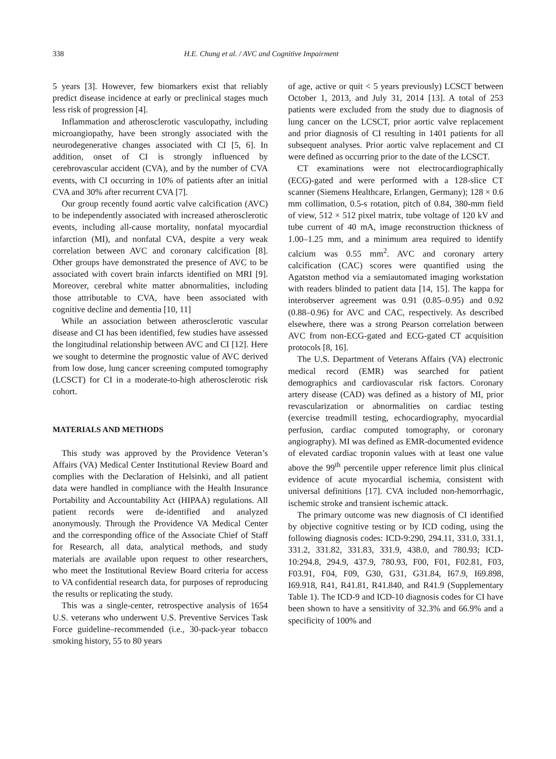338 H.E. Chung et al. / AVC and Cognitive Impairment
5 years [3]. However, few biomarkers exist that reliably predict disease incidence at early or preclinical stages much less risk of progression [4].
Inflammation and atherosclerotic vasculopathy, including microangiopathy, have been strongly associated with the neurodegenerative changes associated with CI [5, 6]. In addition, onset of CI is strongly influenced by cerebrovascular accident (CVA), and by the number of CVA events, with CI occurring in 10% of patients after an initial CVA and 30% after recurrent CVA [7].
Our group recently found aortic valve calcification (AVC) to be independently associated with increased atherosclerotic events, including all-cause mortality, nonfatal myocardial infarction (MI), and nonfatal CVA, despite a very weak correlation between AVC and coronary calcification [8]. Other groups have demonstrated the presence of AVC to be associated with covert brain infarcts identified on MRI [9]. Moreover, cerebral white matter abnormalities, including those attributable to CVA, have been associated with cognitive decline and dementia [10, 11]
While an association between atherosclerotic vascular disease and CI has been identified, few studies have assessed the longitudinal relationship between AVC and CI [12]. Here we sought to determine the prognostic value of AVC derived from low dose, lung cancer screening computed tomography (LCSCT) for CI in a moderate-to-high atherosclerotic risk cohort.
MATERIALS AND METHODS
This study was approved by the Providence Veteran’s Affairs (VA) Medical Center Institutional Review Board and complies with the Declaration of Helsinki, and all patient data were handled in compliance with the Health Insurance Portability and Accountability Act (HIPAA) regulations. All patient records were de-identified and analyzed anonymously. Through the Providence VA Medical Center and the corresponding office of the Associate Chief of Staff for Research, all data, analytical methods, and study materials are available upon request to other researchers, who meet the Institutional Review Board criteria for access to VA confidential research data, for purposes of reproducing the results or replicating the study.
This was a single-center, retrospective analysis of 1654 U.S. veterans who underwent U.S. Preventive Services Task Force guideline–recommended (i.e., 30-pack-year tobacco smoking history, 55 to 80 years
of age, active or quit < 5 years previously) LCSCT between October 1, 2013, and July 31, 2014 [13]. A total of 253 patients were excluded from the study due to diagnosis of lung cancer on the LCSCT, prior aortic valve replacement and prior diagnosis of CI resulting in 1401 patients for all subsequent analyses. Prior aortic valve replacement and CI were defined as occurring prior to the date of the LCSCT.
CT examinations were not electrocardiographically (ECG)-gated and were performed with a 128-slice CT scanner (Siemens Healthcare, Erlangen, Germany); 128 × 0.6 mm collimation, 0.5-s rotation, pitch of 0.84, 380-mm field of view, 512 × 512 pixel matrix, tube voltage of 120 kV and tube current of 40 mA, image reconstruction thickness of 1.00–1.25 mm, and a minimum area required to identify calcium was 0.55 mm<sup>2</sup>. AVC and coronary artery calcification (CAC) scores were quantified using the Agatston method via a semiautomated imaging workstation with readers blinded to patient data [14, 15]. The kappa for interobserver agreement was 0.91 (0.85–0.95) and 0.92 (0.88–0.96) for AVC and CAC, respectively. As described elsewhere, there was a strong Pearson correlation between AVC from non-ECG-gated and ECG-gated CT acquisition protocols [8, 16].
The U.S. Department of Veterans Affairs (VA) electronic medical record (EMR) was searched for patient demographics and cardiovascular risk factors. Coronary artery disease (CAD) was defined as a history of MI, prior revascularization or abnormalities on cardiac testing (exercise treadmill testing, echocardiography, myocardial perfusion, cardiac computed tomography, or coronary angiography). MI was defined as EMR-documented evidence of elevated cardiac troponin values with at least one value above the 99<sup>th</sup> percentile upper reference limit plus clinical evidence of acute myocardial ischemia, consistent with universal definitions [17]. CVA included non-hemorrhagic, ischemic stroke and transient ischemic attack.
The primary outcome was new diagnosis of CI identified by objective cognitive testing or by ICD coding, using the following diagnosis codes: ICD-9:290, 294.11, 331.0, 331.1, 331.2, 331.82, 331.83, 331.9, 438.0, and 780.93; ICD-10:294.8, 294.9, 437.9, 780.93, F00, F01, F02.81, F03, F03.91, F04, F09, G30, G31, G31.84, I67.9, I69.898, I69.918, R41, R41.81, R41.840, and R41.9 (Supplementary Table 1). The ICD-9 and ICD-10 diagnosis codes for CI have been shown to have a sensitivity of 32.3% and 66.9% and a specificity of 100% and